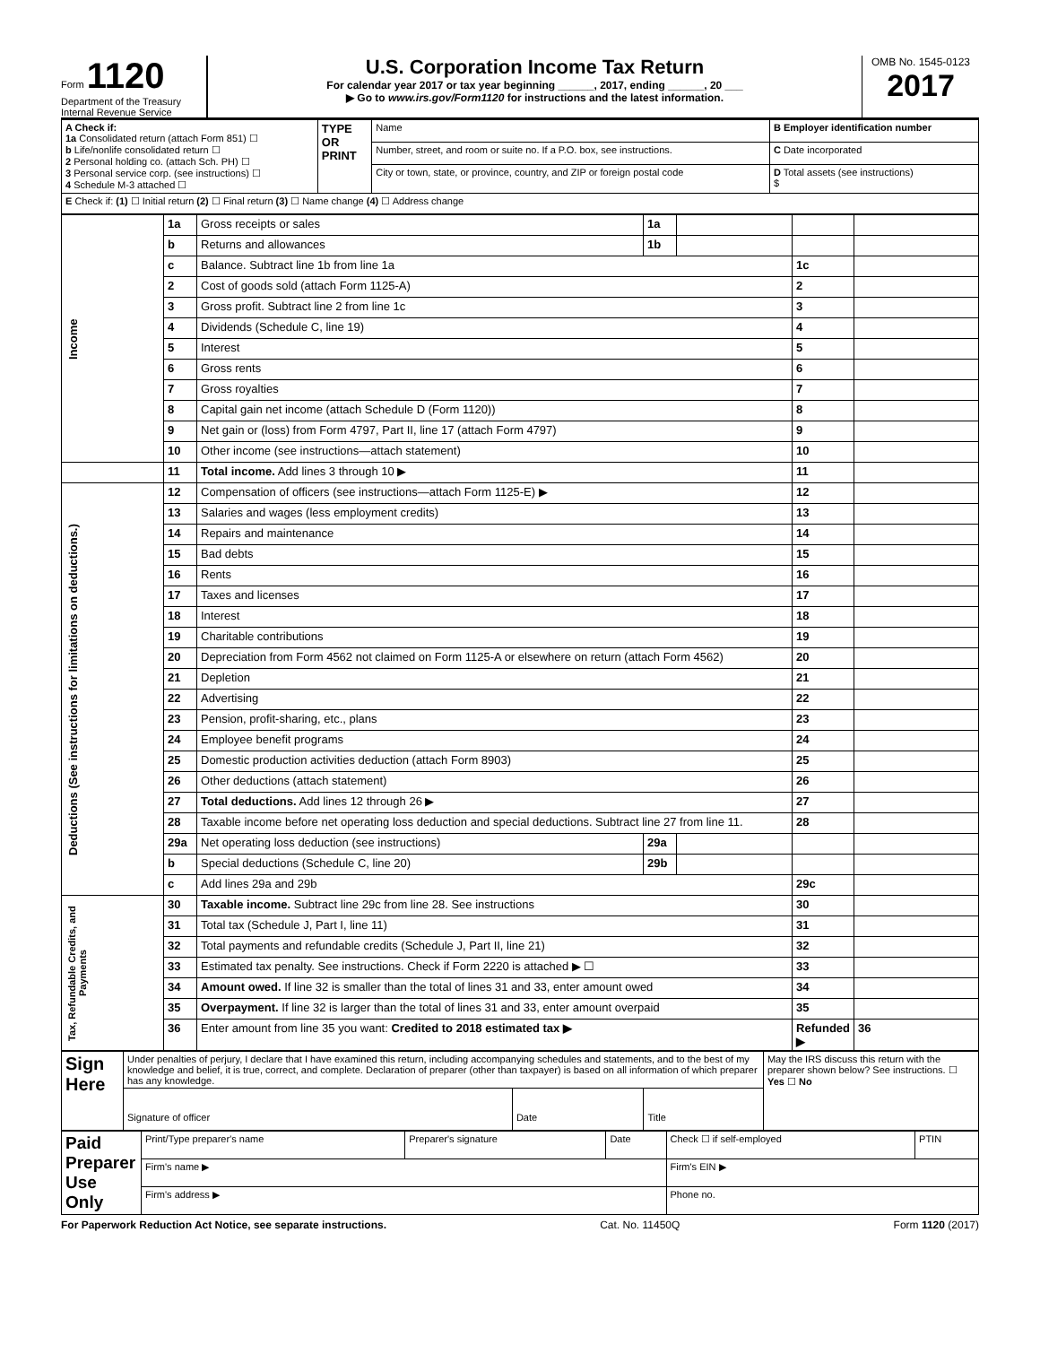Form 1120
Department of the Treasury
Internal Revenue Service
U.S. Corporation Income Tax Return
For calendar year 2017 or tax year beginning ______, 2017, ending ______, 20 ___
▶ Go to www.irs.gov/Form1120 for instructions and the latest information.
OMB No. 1545-0123
2017
| A Check if: 1a Consolidated return (attach Form 851) ☐ b Life/nonlife consolidated return ☐ 2 Personal holding co. (attach Sch. PH) ☐ 3 Personal service corp. (see instructions) ☐ 4 Schedule M-3 attached ☐ | TYPE OR PRINT | Name | B Employer identification number |
| | | Number, street, and room or suite no. If a P.O. box, see instructions. | C Date incorporated |
| | | City or town, state, or province, country, and ZIP or foreign postal code | D Total assets (see instructions) $ |
| E Check if: (1) ☐ Initial return (2) ☐ Final return (3) ☐ Name change (4) ☐ Address change | | | |
| Income | 1a | Gross receipts or sales | 1a | | | |
| | b | Returns and allowances | 1b | | | |
| | c | Balance. Subtract line 1b from line 1a | | | 1c | |
| | 2 | Cost of goods sold (attach Form 1125-A) | | | 2 | |
| | 3 | Gross profit. Subtract line 2 from line 1c | | | 3 | |
| | 4 | Dividends (Schedule C, line 19) | | | 4 | |
| | 5 | Interest | | | 5 | |
| | 6 | Gross rents | | | 6 | |
| | 7 | Gross royalties | | | 7 | |
| | 8 | Capital gain net income (attach Schedule D (Form 1120)) | | | 8 | |
| | 9 | Net gain or (loss) from Form 4797, Part II, line 17 (attach Form 4797) | | | 9 | |
| | 10 | Other income (see instructions—attach statement) | | | 10 | |
| | 11 | Total income. Add lines 3 through 10 ▶ | | | 11 | |
| Deductions (See instructions for limitations on deductions.) | 12 | Compensation of officers (see instructions—attach Form 1125-E) ▶ | | | 12 | |
| | 13 | Salaries and wages (less employment credits) | | | 13 | |
| | 14 | Repairs and maintenance | | | 14 | |
| | 15 | Bad debts | | | 15 | |
| | 16 | Rents | | | 16 | |
| | 17 | Taxes and licenses | | | 17 | |
| | 18 | Interest | | | 18 | |
| | 19 | Charitable contributions | | | 19 | |
| | 20 | Depreciation from Form 4562 not claimed on Form 1125-A or elsewhere on return (attach Form 4562) | | | 20 | |
| | 21 | Depletion | | | 21 | |
| | 22 | Advertising | | | 22 | |
| | 23 | Pension, profit-sharing, etc., plans | | | 23 | |
| | 24 | Employee benefit programs | | | 24 | |
| | 25 | Domestic production activities deduction (attach Form 8903) | | | 25 | |
| | 26 | Other deductions (attach statement) | | | 26 | |
| | 27 | Total deductions. Add lines 12 through 26 ▶ | | | 27 | |
| | 28 | Taxable income before net operating loss deduction and special deductions. Subtract line 27 from line 11. | | | 28 | |
| | 29a | Net operating loss deduction (see instructions) | 29a | | | |
| | b | Special deductions (Schedule C, line 20) | 29b | | | |
| | c | Add lines 29a and 29b | | | 29c | |
| Tax, Refundable Credits, and Payments | 30 | Taxable income. Subtract line 29c from line 28. See instructions | | | 30 | |
| | 31 | Total tax (Schedule J, Part I, line 11) | | | 31 | |
| | 32 | Total payments and refundable credits (Schedule J, Part II, line 21) | | | 32 | |
| | 33 | Estimated tax penalty. See instructions. Check if Form 2220 is attached ▶ ☐ | | | 33 | |
| | 34 | Amount owed. If line 32 is smaller than the total of lines 31 and 33, enter amount owed | | | 34 | |
| | 35 | Overpayment. If line 32 is larger than the total of lines 31 and 33, enter amount overpaid | | | 35 | |
| | 36 | Enter amount from line 35 you want: Credited to 2018 estimated tax ▶ | | | Refunded ▶ | 36 |
| Sign Here | Under penalties of perjury, I declare that I have examined this return, including accompanying schedules and statements, and to the best of my knowledge and belief, it is true, correct, and complete. Declaration of preparer (other than taxpayer) is based on all information of which preparer has any knowledge. | | | May the IRS discuss this return with the preparer shown below? See instructions. ☐ Yes ☐ No |
| | Signature of officer | Date | Title | |
| Paid Preparer Use Only | Print/Type preparer's name | Preparer's signature | Date | Check ☐ if self-employed | PTIN |
| | Firm's name ▶ | | | Firm's EIN ▶ | |
| | Firm's address ▶ | | | Phone no. | |
For Paperwork Reduction Act Notice, see separate instructions. Cat. No. 11450Q Form 1120 (2017)